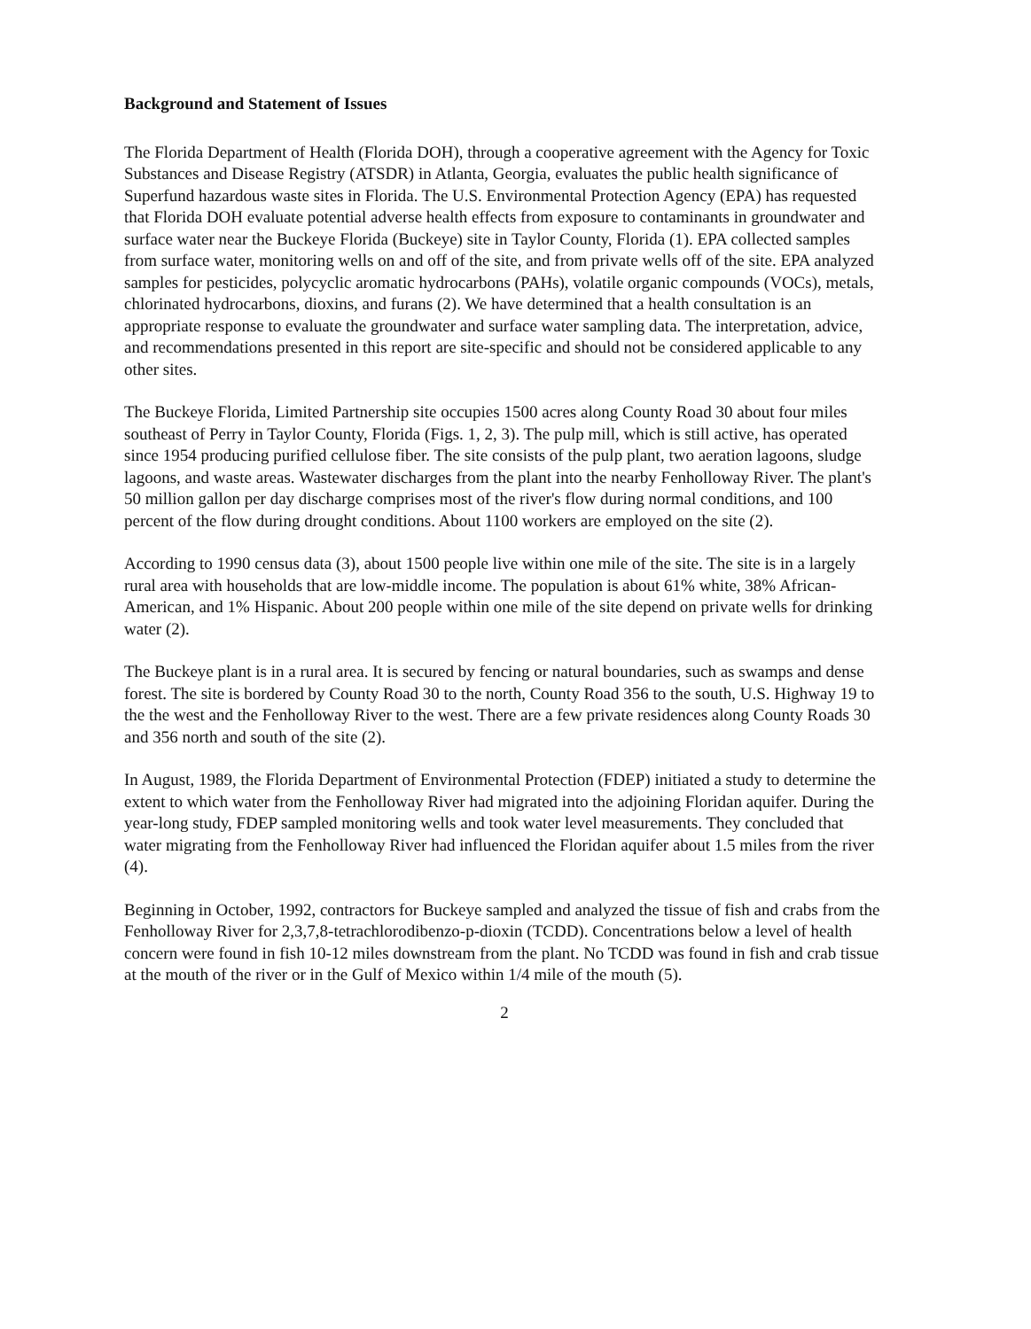Background and Statement of Issues
The Florida Department of Health (Florida DOH), through a cooperative agreement with the Agency for Toxic Substances and Disease Registry (ATSDR) in Atlanta, Georgia, evaluates the public health significance of Superfund hazardous waste sites in Florida. The U.S. Environmental Protection Agency (EPA) has requested that Florida DOH evaluate potential adverse health effects from exposure to contaminants in groundwater and surface water near the Buckeye Florida (Buckeye) site in Taylor County, Florida (1). EPA collected samples from surface water, monitoring wells on and off of the site, and from private wells off of the site. EPA analyzed samples for pesticides, polycyclic aromatic hydrocarbons (PAHs), volatile organic compounds (VOCs), metals, chlorinated hydrocarbons, dioxins, and furans (2). We have determined that a health consultation is an appropriate response to evaluate the groundwater and surface water sampling data. The interpretation, advice, and recommendations presented in this report are site-specific and should not be considered applicable to any other sites.
The Buckeye Florida, Limited Partnership site occupies 1500 acres along County Road 30 about four miles southeast of Perry in Taylor County, Florida (Figs. 1, 2, 3). The pulp mill, which is still active, has operated since 1954 producing purified cellulose fiber. The site consists of the pulp plant, two aeration lagoons, sludge lagoons, and waste areas. Wastewater discharges from the plant into the nearby Fenholloway River. The plant's 50 million gallon per day discharge comprises most of the river's flow during normal conditions, and 100 percent of the flow during drought conditions. About 1100 workers are employed on the site (2).
According to 1990 census data (3), about 1500 people live within one mile of the site. The site is in a largely rural area with households that are low-middle income. The population is about 61% white, 38% African-American, and 1% Hispanic. About 200 people within one mile of the site depend on private wells for drinking water (2).
The Buckeye plant is in a rural area. It is secured by fencing or natural boundaries, such as swamps and dense forest. The site is bordered by County Road 30 to the north, County Road 356 to the south, U.S. Highway 19 to the the west and the Fenholloway River to the west. There are a few private residences along County Roads 30 and 356 north and south of the site (2).
In August, 1989, the Florida Department of Environmental Protection (FDEP) initiated a study to determine the extent to which water from the Fenholloway River had migrated into the adjoining Floridan aquifer. During the year-long study, FDEP sampled monitoring wells and took water level measurements. They concluded that water migrating from the Fenholloway River had influenced the Floridan aquifer about 1.5 miles from the river (4).
Beginning in October, 1992, contractors for Buckeye sampled and analyzed the tissue of fish and crabs from the Fenholloway River for 2,3,7,8-tetrachlorodibenzo-p-dioxin (TCDD). Concentrations below a level of health concern were found in fish 10-12 miles downstream from the plant. No TCDD was found in fish and crab tissue at the mouth of the river or in the Gulf of Mexico within 1/4 mile of the mouth (5).
2